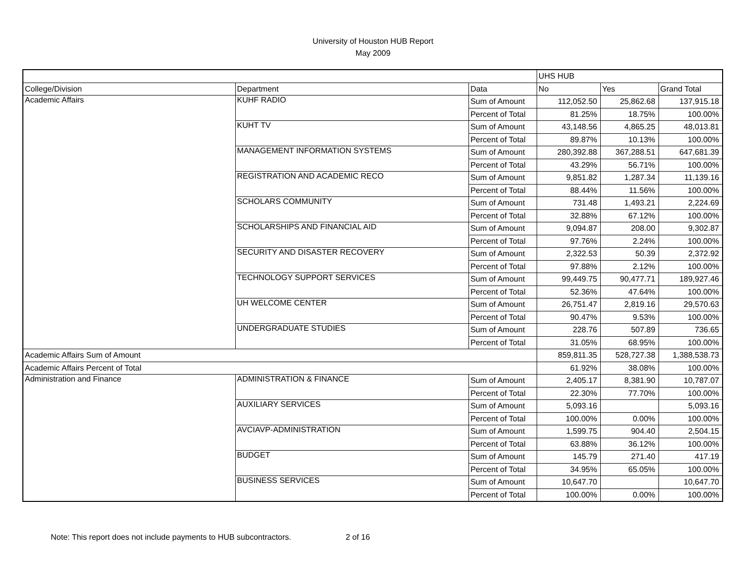University of Houston HUB Report
May 2009
| | | | UHS HUB | | |
| --- | --- | --- | --- | --- | --- |
| College/Division | Department | Data | No | Yes | Grand Total |
| Academic Affairs | KUHF RADIO | Sum of Amount | 112,052.50 | 25,862.68 | 137,915.18 |
| | | Percent of Total | 81.25% | 18.75% | 100.00% |
| | KUHT TV | Sum of Amount | 43,148.56 | 4,865.25 | 48,013.81 |
| | | Percent of Total | 89.87% | 10.13% | 100.00% |
| | MANAGEMENT INFORMATION SYSTEMS | Sum of Amount | 280,392.88 | 367,288.51 | 647,681.39 |
| | | Percent of Total | 43.29% | 56.71% | 100.00% |
| | REGISTRATION AND ACADEMIC RECO | Sum of Amount | 9,851.82 | 1,287.34 | 11,139.16 |
| | | Percent of Total | 88.44% | 11.56% | 100.00% |
| | SCHOLARS COMMUNITY | Sum of Amount | 731.48 | 1,493.21 | 2,224.69 |
| | | Percent of Total | 32.88% | 67.12% | 100.00% |
| | SCHOLARSHIPS AND FINANCIAL AID | Sum of Amount | 9,094.87 | 208.00 | 9,302.87 |
| | | Percent of Total | 97.76% | 2.24% | 100.00% |
| | SECURITY AND DISASTER RECOVERY | Sum of Amount | 2,322.53 | 50.39 | 2,372.92 |
| | | Percent of Total | 97.88% | 2.12% | 100.00% |
| | TECHNOLOGY SUPPORT SERVICES | Sum of Amount | 99,449.75 | 90,477.71 | 189,927.46 |
| | | Percent of Total | 52.36% | 47.64% | 100.00% |
| | UH WELCOME CENTER | Sum of Amount | 26,751.47 | 2,819.16 | 29,570.63 |
| | | Percent of Total | 90.47% | 9.53% | 100.00% |
| | UNDERGRADUATE STUDIES | Sum of Amount | 228.76 | 507.89 | 736.65 |
| | | Percent of Total | 31.05% | 68.95% | 100.00% |
| Academic Affairs Sum of Amount | | | 859,811.35 | 528,727.38 | 1,388,538.73 |
| Academic Affairs Percent of Total | | | 61.92% | 38.08% | 100.00% |
| Administration and Finance | ADMINISTRATION & FINANCE | Sum of Amount | 2,405.17 | 8,381.90 | 10,787.07 |
| | | Percent of Total | 22.30% | 77.70% | 100.00% |
| | AUXILIARY SERVICES | Sum of Amount | 5,093.16 | | 5,093.16 |
| | | Percent of Total | 100.00% | 0.00% | 100.00% |
| | AVCIAVP-ADMINISTRATION | Sum of Amount | 1,599.75 | 904.40 | 2,504.15 |
| | | Percent of Total | 63.88% | 36.12% | 100.00% |
| | BUDGET | Sum of Amount | 145.79 | 271.40 | 417.19 |
| | | Percent of Total | 34.95% | 65.05% | 100.00% |
| | BUSINESS SERVICES | Sum of Amount | 10,647.70 | | 10,647.70 |
| | | Percent of Total | 100.00% | 0.00% | 100.00% |
Note: This report does not include payments to HUB subcontractors. 2 of 16